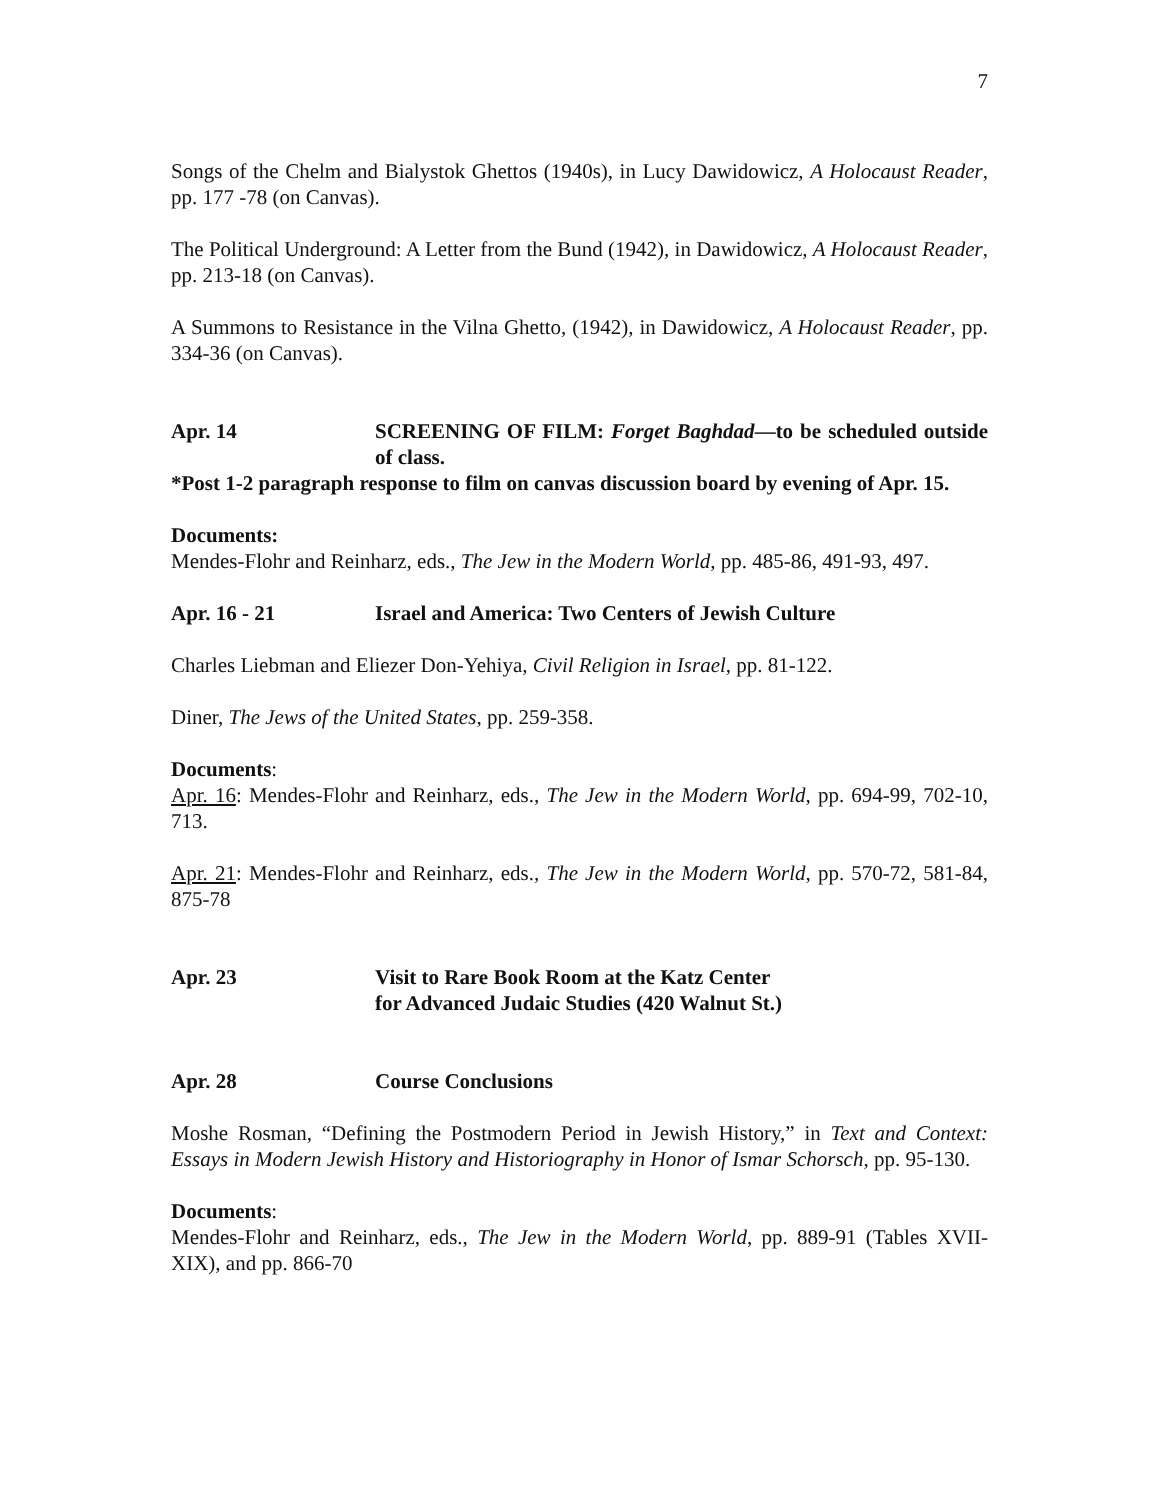7
Songs of the Chelm and Bialystok Ghettos (1940s), in Lucy Dawidowicz, A Holocaust Reader, pp. 177 -78 (on Canvas).
The Political Underground: A Letter from the Bund (1942), in Dawidowicz, A Holocaust Reader, pp. 213-18 (on Canvas).
A Summons to Resistance in the Vilna Ghetto, (1942), in Dawidowicz, A Holocaust Reader, pp. 334-36 (on Canvas).
Apr. 14 SCREENING OF FILM: Forget Baghdad—to be scheduled outside of class.
*Post 1-2 paragraph response to film on canvas discussion board by evening of Apr. 15.
Documents:
Mendes-Flohr and Reinharz, eds., The Jew in the Modern World, pp. 485-86, 491-93, 497.
Apr. 16 - 21 Israel and America: Two Centers of Jewish Culture
Charles Liebman and Eliezer Don-Yehiya, Civil Religion in Israel, pp. 81-122.
Diner, The Jews of the United States, pp. 259-358.
Documents:
Apr. 16: Mendes-Flohr and Reinharz, eds., The Jew in the Modern World, pp. 694-99, 702-10, 713.
Apr. 21: Mendes-Flohr and Reinharz, eds., The Jew in the Modern World, pp. 570-72, 581-84, 875-78
Apr. 23 Visit to Rare Book Room at the Katz Center
for Advanced Judaic Studies (420 Walnut St.)
Apr. 28 Course Conclusions
Moshe Rosman, “Defining the Postmodern Period in Jewish History,” in Text and Context: Essays in Modern Jewish History and Historiography in Honor of Ismar Schorsch, pp. 95-130.
Documents:
Mendes-Flohr and Reinharz, eds., The Jew in the Modern World, pp. 889-91 (Tables XVII- XIX), and pp. 866-70